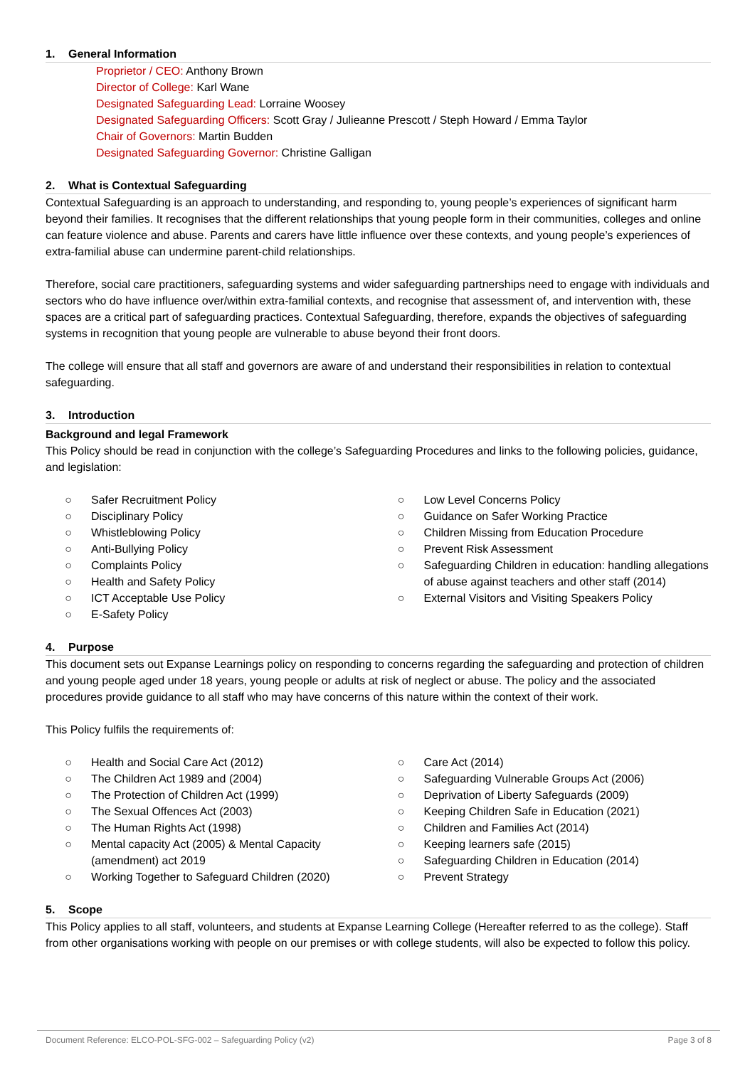1. General Information
Proprietor / CEO: Anthony Brown
Director of College: Karl Wane
Designated Safeguarding Lead: Lorraine Woosey
Designated Safeguarding Officers: Scott Gray / Julieanne Prescott / Steph Howard / Emma Taylor
Chair of Governors: Martin Budden
Designated Safeguarding Governor: Christine Galligan
2. What is Contextual Safeguarding
Contextual Safeguarding is an approach to understanding, and responding to, young people’s experiences of significant harm beyond their families. It recognises that the different relationships that young people form in their communities, colleges and online can feature violence and abuse. Parents and carers have little influence over these contexts, and young people’s experiences of extra-familial abuse can undermine parent-child relationships.
Therefore, social care practitioners, safeguarding systems and wider safeguarding partnerships need to engage with individuals and sectors who do have influence over/within extra-familial contexts, and recognise that assessment of, and intervention with, these spaces are a critical part of safeguarding practices. Contextual Safeguarding, therefore, expands the objectives of safeguarding systems in recognition that young people are vulnerable to abuse beyond their front doors.
The college will ensure that all staff and governors are aware of and understand their responsibilities in relation to contextual safeguarding.
3. Introduction
Background and legal Framework
This Policy should be read in conjunction with the college’s Safeguarding Procedures and links to the following policies, guidance, and legislation:
○ Safer Recruitment Policy
○ Disciplinary Policy
○ Whistleblowing Policy
○ Anti-Bullying Policy
○ Complaints Policy
○ Health and Safety Policy
○ ICT Acceptable Use Policy
○ E-Safety Policy
○ Low Level Concerns Policy
○ Guidance on Safer Working Practice
○ Children Missing from Education Procedure
○ Prevent Risk Assessment
○ Safeguarding Children in education: handling allegations of abuse against teachers and other staff (2014)
○ External Visitors and Visiting Speakers Policy
4. Purpose
This document sets out Expanse Learnings policy on responding to concerns regarding the safeguarding and protection of children and young people aged under 18 years, young people or adults at risk of neglect or abuse. The policy and the associated procedures provide guidance to all staff who may have concerns of this nature within the context of their work.
This Policy fulfils the requirements of:
○ Health and Social Care Act (2012)
○ The Children Act 1989 and (2004)
○ The Protection of Children Act (1999)
○ The Sexual Offences Act (2003)
○ The Human Rights Act (1998)
○ Mental capacity Act (2005) & Mental Capacity (amendment) act 2019
○ Working Together to Safeguard Children (2020)
○ Care Act (2014)
○ Safeguarding Vulnerable Groups Act (2006)
○ Deprivation of Liberty Safeguards (2009)
○ Keeping Children Safe in Education (2021)
○ Children and Families Act (2014)
○ Keeping learners safe (2015)
○ Safeguarding Children in Education (2014)
○ Prevent Strategy
5. Scope
This Policy applies to all staff, volunteers, and students at Expanse Learning College (Hereafter referred to as the college). Staff from other organisations working with people on our premises or with college students, will also be expected to follow this policy.
Document Reference: ELCO-POL-SFG-002 – Safeguarding Policy (v2) Page 3 of 8